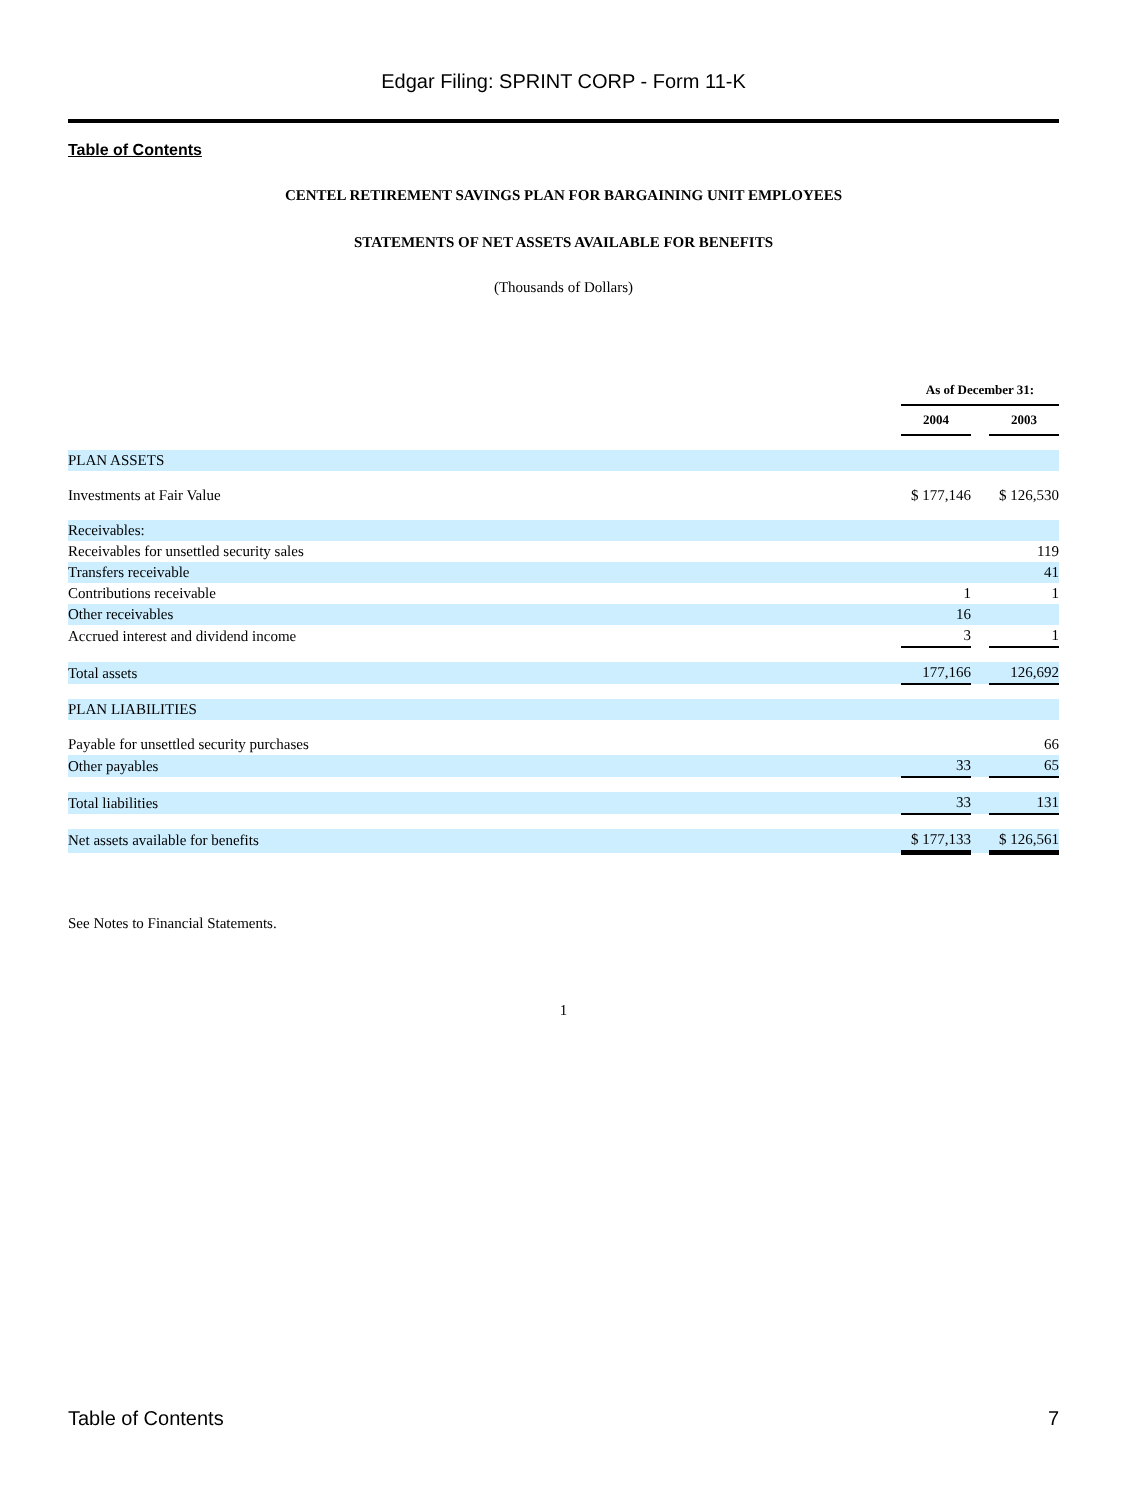Edgar Filing: SPRINT CORP - Form 11-K
Table of Contents
CENTEL RETIREMENT SAVINGS PLAN FOR BARGAINING UNIT EMPLOYEES
STATEMENTS OF NET ASSETS AVAILABLE FOR BENEFITS
(Thousands of Dollars)
| | As of December 31: | | |
| | 2004 | | 2003 |
| PLAN ASSETS | | | |
| Investments at Fair Value | $ 177,146 | | $ 126,530 |
| Receivables: | | | |
| Receivables for unsettled security sales | | | 119 |
| Transfers receivable | | | 41 |
| Contributions receivable | 1 | | 1 |
| Other receivables | 16 | | |
| Accrued interest and dividend income | 3 | | 1 |
| Total assets | 177,166 | | 126,692 |
| PLAN LIABILITIES | | | |
| Payable for unsettled security purchases | | | 66 |
| Other payables | 33 | | 65 |
| Total liabilities | 33 | | 131 |
| Net assets available for benefits | $ 177,133 | | $ 126,561 |
See Notes to Financial Statements.
1
Table of Contents 7